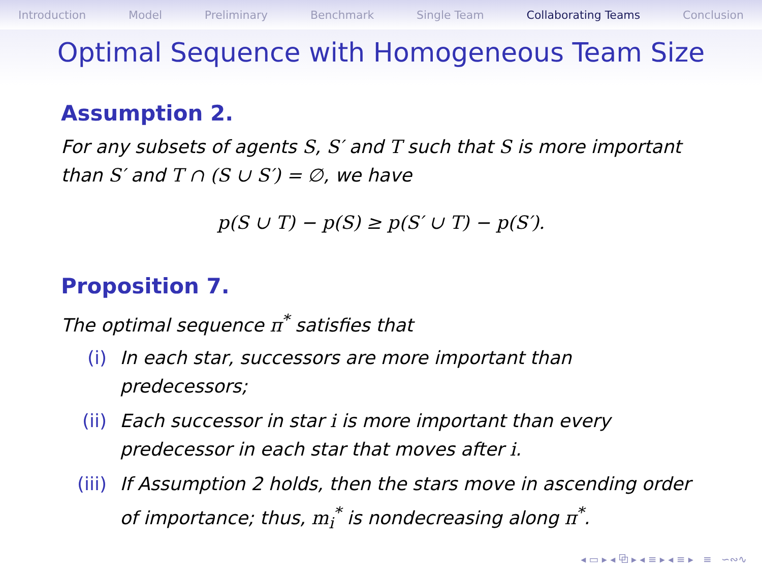Introduction Model Preliminary Benchmark Single Team Collaborating Teams Conclusion
Optimal Sequence with Homogeneous Team Size
Assumption 2.
For any subsets of agents S, S′ and T such that S is more important than S′ and T ∩ (S ∪ S′) = ∅, we have
p(S ∪ T) − p(S) ≥ p(S′ ∪ T) − p(S′).
Proposition 7.
The optimal sequence π<sup>*</sup> satisfies that
(i) In each star, successors are more important than predecessors;
(ii) Each successor in star i is more important than every predecessor in each star that moves after i.
(iii) If Assumption 2 holds, then the stars move in ascending order of importance; thus, m<sub>i</sub><sup>*</sup> is nondecreasing along π<sup>*</sup>.
◂ ▭ ▸ ◂ ⧉ ▸ ◂ ≡ ▸ ◂ ≡ ▸ ≡ ∽∾∿